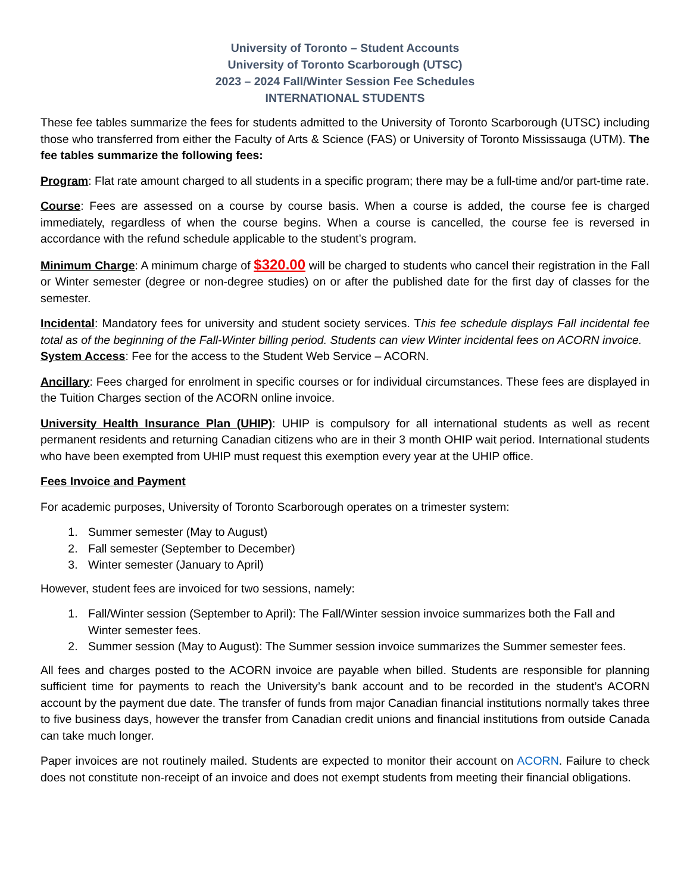University of Toronto – Student Accounts
University of Toronto Scarborough (UTSC)
2023 – 2024 Fall/Winter Session Fee Schedules
INTERNATIONAL STUDENTS
These fee tables summarize the fees for students admitted to the University of Toronto Scarborough (UTSC) including those who transferred from either the Faculty of Arts & Science (FAS) or University of Toronto Mississauga (UTM). The fee tables summarize the following fees:
Program: Flat rate amount charged to all students in a specific program; there may be a full-time and/or part-time rate.
Course: Fees are assessed on a course by course basis. When a course is added, the course fee is charged immediately, regardless of when the course begins. When a course is cancelled, the course fee is reversed in accordance with the refund schedule applicable to the student’s program.
Minimum Charge: A minimum charge of $320.00 will be charged to students who cancel their registration in the Fall or Winter semester (degree or non-degree studies) on or after the published date for the first day of classes for the semester.
Incidental: Mandatory fees for university and student society services. This fee schedule displays Fall incidental fee total as of the beginning of the Fall-Winter billing period. Students can view Winter incidental fees on ACORN invoice.
System Access: Fee for the access to the Student Web Service – ACORN.
Ancillary: Fees charged for enrolment in specific courses or for individual circumstances. These fees are displayed in the Tuition Charges section of the ACORN online invoice.
University Health Insurance Plan (UHIP): UHIP is compulsory for all international students as well as recent permanent residents and returning Canadian citizens who are in their 3 month OHIP wait period. International students who have been exempted from UHIP must request this exemption every year at the UHIP office.
Fees Invoice and Payment
For academic purposes, University of Toronto Scarborough operates on a trimester system:
1. Summer semester (May to August)
2. Fall semester (September to December)
3. Winter semester (January to April)
However, student fees are invoiced for two sessions, namely:
1. Fall/Winter session (September to April): The Fall/Winter session invoice summarizes both the Fall and Winter semester fees.
2. Summer session (May to August): The Summer session invoice summarizes the Summer semester fees.
All fees and charges posted to the ACORN invoice are payable when billed. Students are responsible for planning sufficient time for payments to reach the University’s bank account and to be recorded in the student’s ACORN account by the payment due date. The transfer of funds from major Canadian financial institutions normally takes three to five business days, however the transfer from Canadian credit unions and financial institutions from outside Canada can take much longer.
Paper invoices are not routinely mailed. Students are expected to monitor their account on ACORN. Failure to check does not constitute non-receipt of an invoice and does not exempt students from meeting their financial obligations.